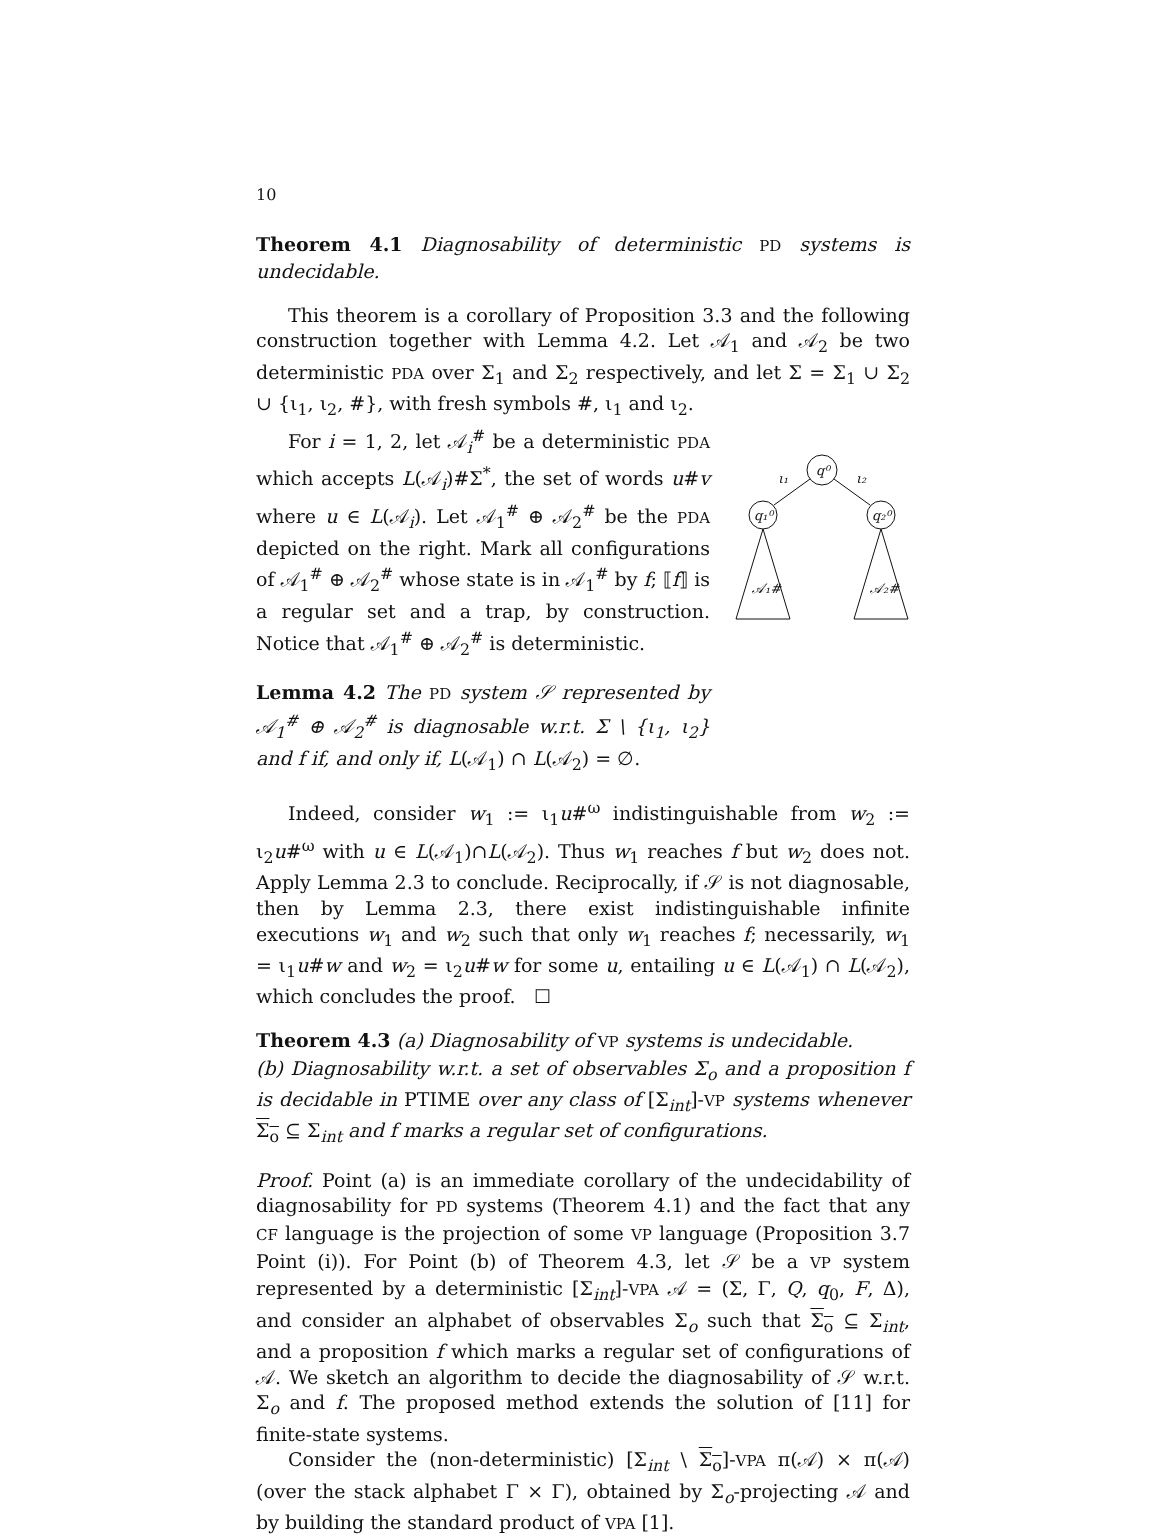10
Theorem 4.1 Diagnosability of deterministic PD systems is undecidable.
This theorem is a corollary of Proposition 3.3 and the following construction together with Lemma 4.2. Let 𝒜<sub>1</sub> and 𝒜<sub>2</sub> be two deterministic PDA over Σ<sub>1</sub> and Σ<sub>2</sub> respectively, and let Σ = Σ<sub>1</sub> ∪ Σ<sub>2</sub> ∪ {ι<sub>1</sub>, ι<sub>2</sub>, #}, with fresh symbols #, ι<sub>1</sub> and ι<sub>2</sub>.
For i = 1, 2, let 𝒜<sub>i</sub><sup>#</sup> be a deterministic PDA which accepts L(𝒜<sub>i</sub>)#Σ<sup>*</sup>, the set of words u#v where u ∈ L(𝒜<sub>i</sub>). Let 𝒜<sub>1</sub><sup>#</sup> ⊕ 𝒜<sub>2</sub><sup>#</sup> be the PDA depicted on the right. Mark all configurations of 𝒜<sub>1</sub><sup>#</sup> ⊕ 𝒜<sub>2</sub><sup>#</sup> whose state is in 𝒜<sub>1</sub><sup>#</sup> by f; ⟦f⟧ is a regular set and a trap, by construction. Notice that 𝒜<sub>1</sub><sup>#</sup> ⊕ 𝒜<sub>2</sub><sup>#</sup> is deterministic.
Lemma 4.2 The PD system 𝒮 represented by 𝒜<sub>1</sub><sup>#</sup> ⊕ 𝒜<sub>2</sub><sup>#</sup> is diagnosable w.r.t. Σ \ {ι<sub>1</sub>, ι<sub>2</sub>} and f if, and only if, L(𝒜<sub>1</sub>) ∩ L(𝒜<sub>2</sub>) = ∅.
q⁰
q₁⁰
q₂⁰
ι₁
ι₂
𝒜₁#
𝒜₂#
Indeed, consider w<sub>1</sub> := ι<sub>1</sub>u#<sup>ω</sup> indistinguishable from w<sub>2</sub> := ι<sub>2</sub>u#<sup>ω</sup> with u ∈ L(𝒜<sub>1</sub>)∩L(𝒜<sub>2</sub>). Thus w<sub>1</sub> reaches f but w<sub>2</sub> does not. Apply Lemma 2.3 to conclude. Reciprocally, if 𝒮 is not diagnosable, then by Lemma 2.3, there exist indistinguishable infinite executions w<sub>1</sub> and w<sub>2</sub> such that only w<sub>1</sub> reaches f; necessarily, w<sub>1</sub> = ι<sub>1</sub>u#w and w<sub>2</sub> = ι<sub>2</sub>u#w for some u, entailing u ∈ L(𝒜<sub>1</sub>) ∩ L(𝒜<sub>2</sub>), which concludes the proof. ☐
Theorem 4.3 (a) Diagnosability of VP systems is undecidable.
(b) Diagnosability w.r.t. a set of observables Σ<sub>o</sub> and a proposition f is decidable in PTIME over any class of [Σ<sub>int</sub>]-VP systems whenever Σ<sub>o</sub> ⊆ Σ<sub>int</sub> and f marks a regular set of configurations.
Proof. Point (a) is an immediate corollary of the undecidability of diagnosability for PD systems (Theorem 4.1) and the fact that any CF language is the projection of some VP language (Proposition 3.7 Point (i)). For Point (b) of Theorem 4.3, let 𝒮 be a VP system represented by a deterministic [Σ<sub>int</sub>]-VPA 𝒜 = (Σ, Γ, Q, q<sub>0</sub>, F, Δ), and consider an alphabet of observables Σ<sub>o</sub> such that Σ<sub>o</sub> ⊆ Σ<sub>int</sub>, and a proposition f which marks a regular set of configurations of 𝒜. We sketch an algorithm to decide the diagnosability of 𝒮 w.r.t. Σ<sub>o</sub> and f. The proposed method extends the solution of [11] for finite-state systems.
Consider the (non-deterministic) [Σ<sub>int</sub> \ Σ<sub>o</sub>]-VPA π(𝒜) × π(𝒜) (over the stack alphabet Γ × Γ), obtained by Σ<sub>o</sub>-projecting 𝒜 and by building the standard product of VPA [1].